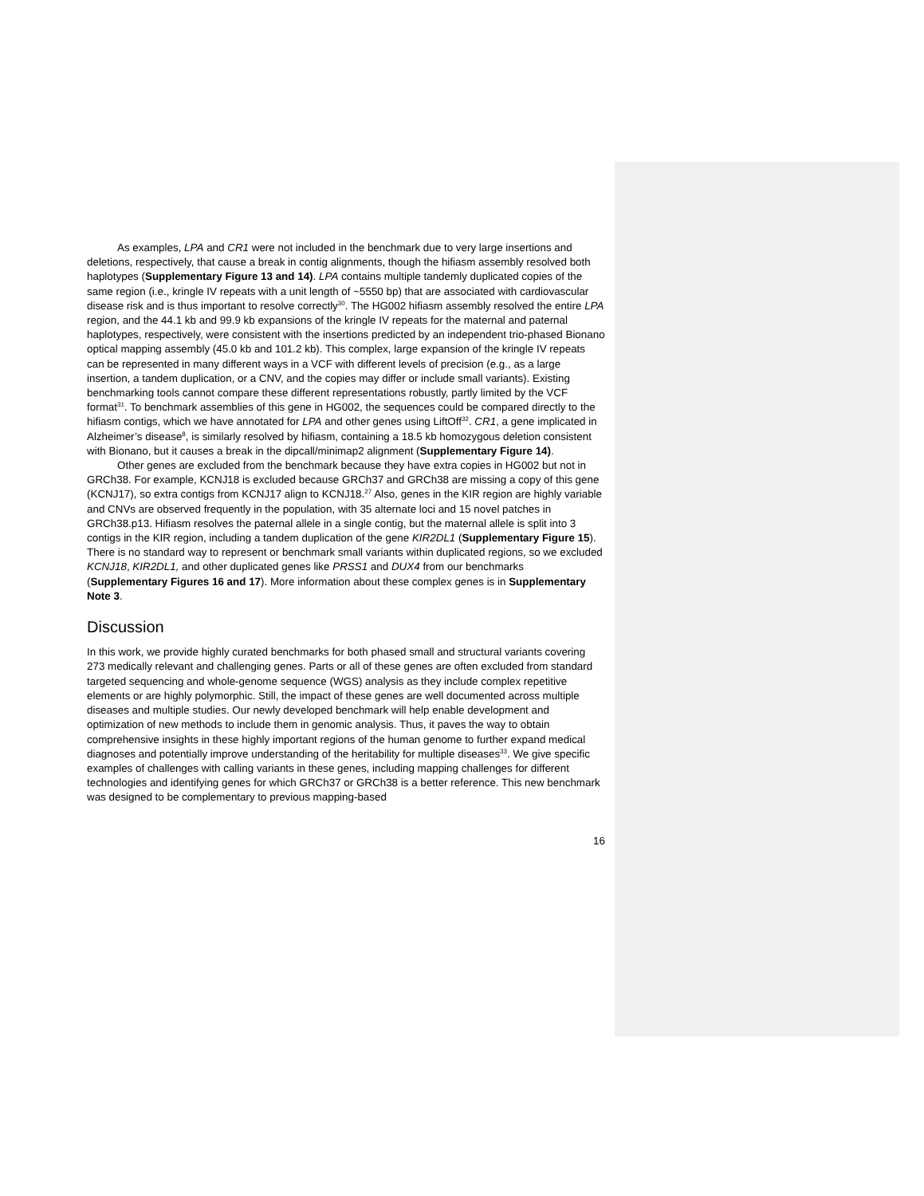As examples, LPA and CR1 were not included in the benchmark due to very large insertions and deletions, respectively, that cause a break in contig alignments, though the hifiasm assembly resolved both haplotypes (Supplementary Figure 13 and 14). LPA contains multiple tandemly duplicated copies of the same region (i.e., kringle IV repeats with a unit length of ~5550 bp) that are associated with cardiovascular disease risk and is thus important to resolve correctly<sup>30</sup>. The HG002 hifiasm assembly resolved the entire LPA region, and the 44.1 kb and 99.9 kb expansions of the kringle IV repeats for the maternal and paternal haplotypes, respectively, were consistent with the insertions predicted by an independent trio-phased Bionano optical mapping assembly (45.0 kb and 101.2 kb). This complex, large expansion of the kringle IV repeats can be represented in many different ways in a VCF with different levels of precision (e.g., as a large insertion, a tandem duplication, or a CNV, and the copies may differ or include small variants). Existing benchmarking tools cannot compare these different representations robustly, partly limited by the VCF format<sup>31</sup>. To benchmark assemblies of this gene in HG002, the sequences could be compared directly to the hifiasm contigs, which we have annotated for LPA and other genes using LiftOff<sup>32</sup>. CR1, a gene implicated in Alzheimer’s disease<sup>8</sup>, is similarly resolved by hifiasm, containing a 18.5 kb homozygous deletion consistent with Bionano, but it causes a break in the dipcall/minimap2 alignment (Supplementary Figure 14).
Other genes are excluded from the benchmark because they have extra copies in HG002 but not in GRCh38. For example, KCNJ18 is excluded because GRCh37 and GRCh38 are missing a copy of this gene (KCNJ17), so extra contigs from KCNJ17 align to KCNJ18.<sup>27</sup> Also, genes in the KIR region are highly variable and CNVs are observed frequently in the population, with 35 alternate loci and 15 novel patches in GRCh38.p13. Hifiasm resolves the paternal allele in a single contig, but the maternal allele is split into 3 contigs in the KIR region, including a tandem duplication of the gene KIR2DL1 (Supplementary Figure 15). There is no standard way to represent or benchmark small variants within duplicated regions, so we excluded KCNJ18, KIR2DL1, and other duplicated genes like PRSS1 and DUX4 from our benchmarks (Supplementary Figures 16 and 17). More information about these complex genes is in Supplementary Note 3.
Discussion
In this work, we provide highly curated benchmarks for both phased small and structural variants covering 273 medically relevant and challenging genes. Parts or all of these genes are often excluded from standard targeted sequencing and whole-genome sequence (WGS) analysis as they include complex repetitive elements or are highly polymorphic. Still, the impact of these genes are well documented across multiple diseases and multiple studies. Our newly developed benchmark will help enable development and optimization of new methods to include them in genomic analysis. Thus, it paves the way to obtain comprehensive insights in these highly important regions of the human genome to further expand medical diagnoses and potentially improve understanding of the heritability for multiple diseases<sup>33</sup>. We give specific examples of challenges with calling variants in these genes, including mapping challenges for different technologies and identifying genes for which GRCh37 or GRCh38 is a better reference. This new benchmark was designed to be complementary to previous mapping-based
16